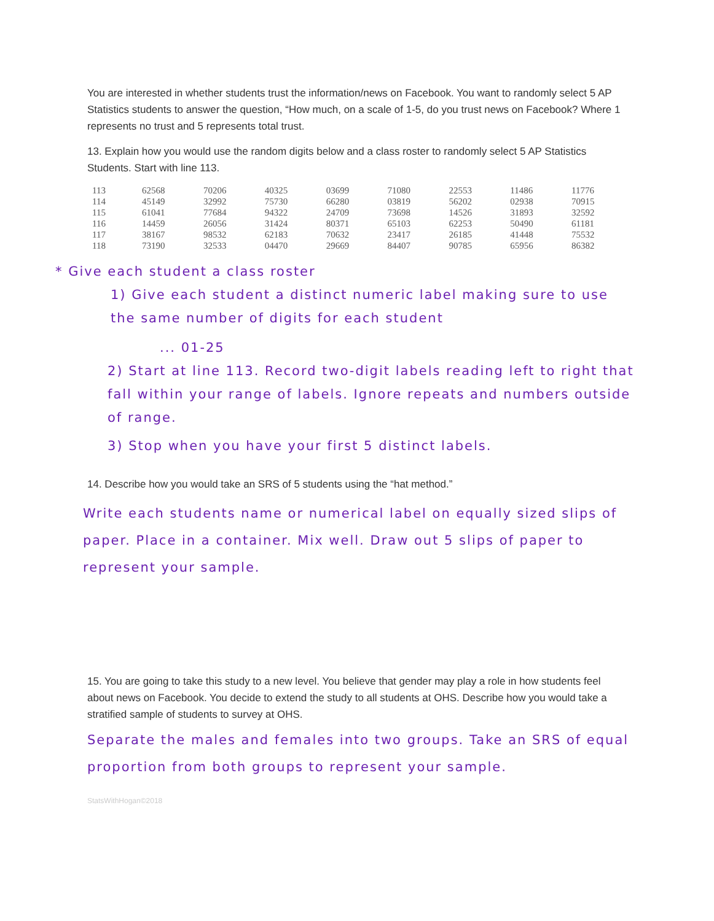You are interested in whether students trust the information/news on Facebook. You want to randomly select 5 AP Statistics students to answer the question, “How much, on a scale of 1-5, do you trust news on Facebook? Where 1 represents no trust and 5 represents total trust.
13. Explain how you would use the random digits below and a class roster to randomly select 5 AP Statistics Students. Start with line 113.
| 113 | 62568 | 70206 | 40325 | 03699 | 71080 | 22553 | 11486 | 11776 |
| 114 | 45149 | 32992 | 75730 | 66280 | 03819 | 56202 | 02938 | 70915 |
| 115 | 61041 | 77684 | 94322 | 24709 | 73698 | 14526 | 31893 | 32592 |
| 116 | 14459 | 26056 | 31424 | 80371 | 65103 | 62253 | 50490 | 61181 |
| 117 | 38167 | 98532 | 62183 | 70632 | 23417 | 26185 | 41448 | 75532 |
| 118 | 73190 | 32533 | 04470 | 29669 | 84407 | 90785 | 65956 | 86382 |
* Give each student a class roster
1) Give each student a distinct numeric label making sure to use the same number of digits for each student
... 01-25
2) Start at line 113. Record two-digit labels reading left to right that fall within your range of labels. Ignore repeats and numbers outside of range.
3) Stop when you have your first 5 distinct labels.
14. Describe how you would take an SRS of 5 students using the “hat method.”
Write each students name or numerical label on equally sized slips of paper. Place in a container. Mix well. Draw out 5 slips of paper to represent your sample.
15. You are going to take this study to a new level. You believe that gender may play a role in how students feel about news on Facebook. You decide to extend the study to all students at OHS. Describe how you would take a stratified sample of students to survey at OHS.
Separate the males and females into two groups. Take an SRS of equal proportion from both groups to represent your sample.
StatsWithHogan©2018